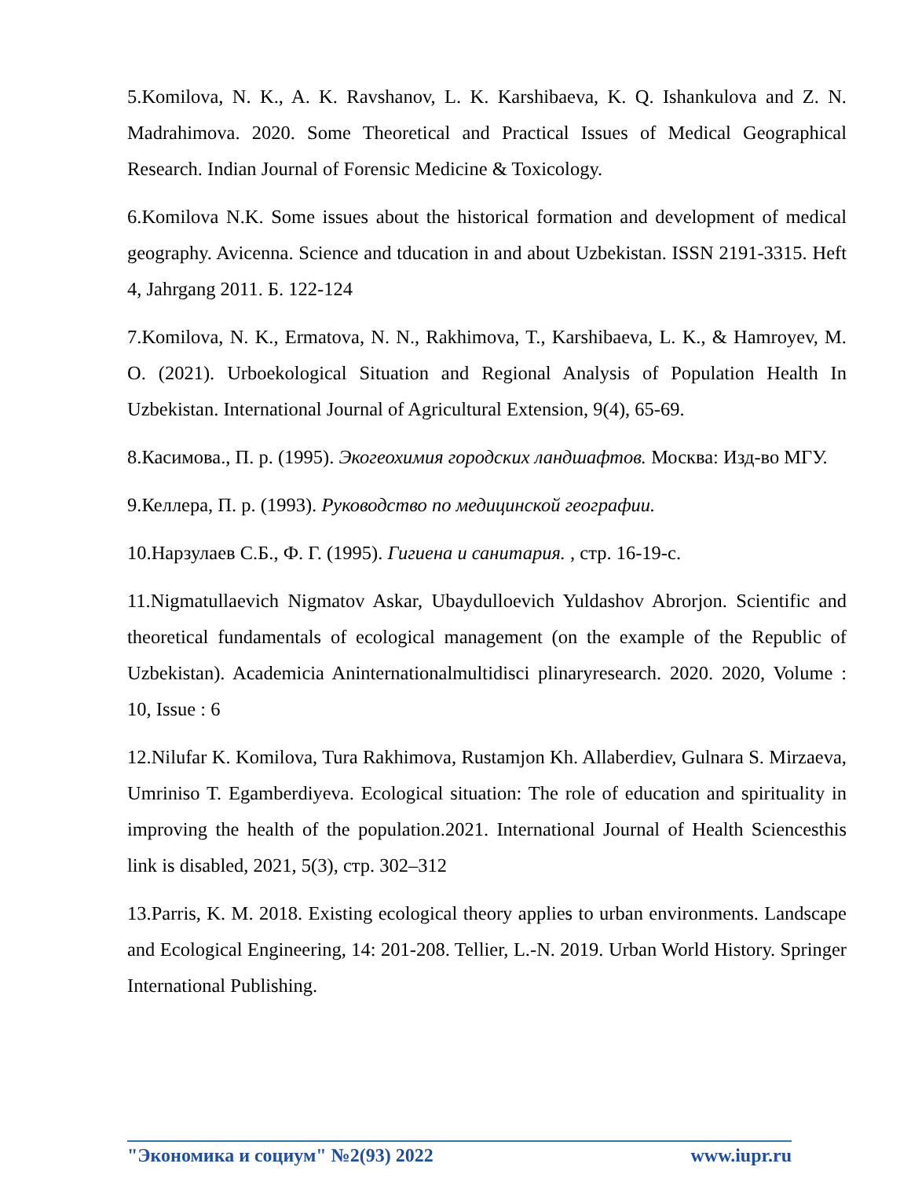5.Komilova, N. K., A. K. Ravshanov, L. K. Karshibaeva, K. Q. Ishankulova and Z. N. Madrahimova. 2020. Some Theoretical and Practical Issues of Medical Geographical Research. Indian Journal of Forensic Medicine & Toxicology.
6.Komilova N.K. Some issues about the historical formation and development of medical geography. Avicenna. Science and tducation in and about Uzbekistan. ISSN 2191-3315. Heft 4, Jahrgang 2011. Б. 122-124
7.Komilova, N. K., Ermatova, N. N., Rakhimova, T., Karshibaeva, L. K., & Hamroyev, M. O. (2021). Urboekological Situation and Regional Analysis of Population Health In Uzbekistan. International Journal of Agricultural Extension, 9(4), 65-69.
8.Касимова., П. р. (1995). Экогеохимия городских ландшафтов. Москва: Изд-во МГУ.
9.Келлера, П. р. (1993). Руководство по медицинской географии.
10.Нарзулаев С.Б., Ф. Г. (1995). Гигиена и санитария. , стр. 16-19-с.
11.Nigmatullaevich Nigmatov Askar, Ubaydulloevich Yuldashov Abrorjon. Scientific and theoretical fundamentals of ecological management (on the example of the Republic of Uzbekistan). Academicia Aninternationalmultidisci plinaryresearch. 2020. 2020, Volume : 10, Issue : 6
12.Nilufar K. Komilova, Tura Rakhimova, Rustamjon Kh. Allaberdiev, Gulnara S. Mirzaeva, Umriniso T. Egamberdiyeva. Ecological situation: The role of education and spirituality in improving the health of the population.2021. International Journal of Health Sciencesthis link is disabled, 2021, 5(3), стр. 302–312
13.Parris, K. M. 2018. Existing ecological theory applies to urban environments. Landscape and Ecological Engineering, 14: 201-208. Tellier, L.-N. 2019. Urban World History. Springer International Publishing.
"Экономика и социум" №2(93) 2022 www.iupr.ru